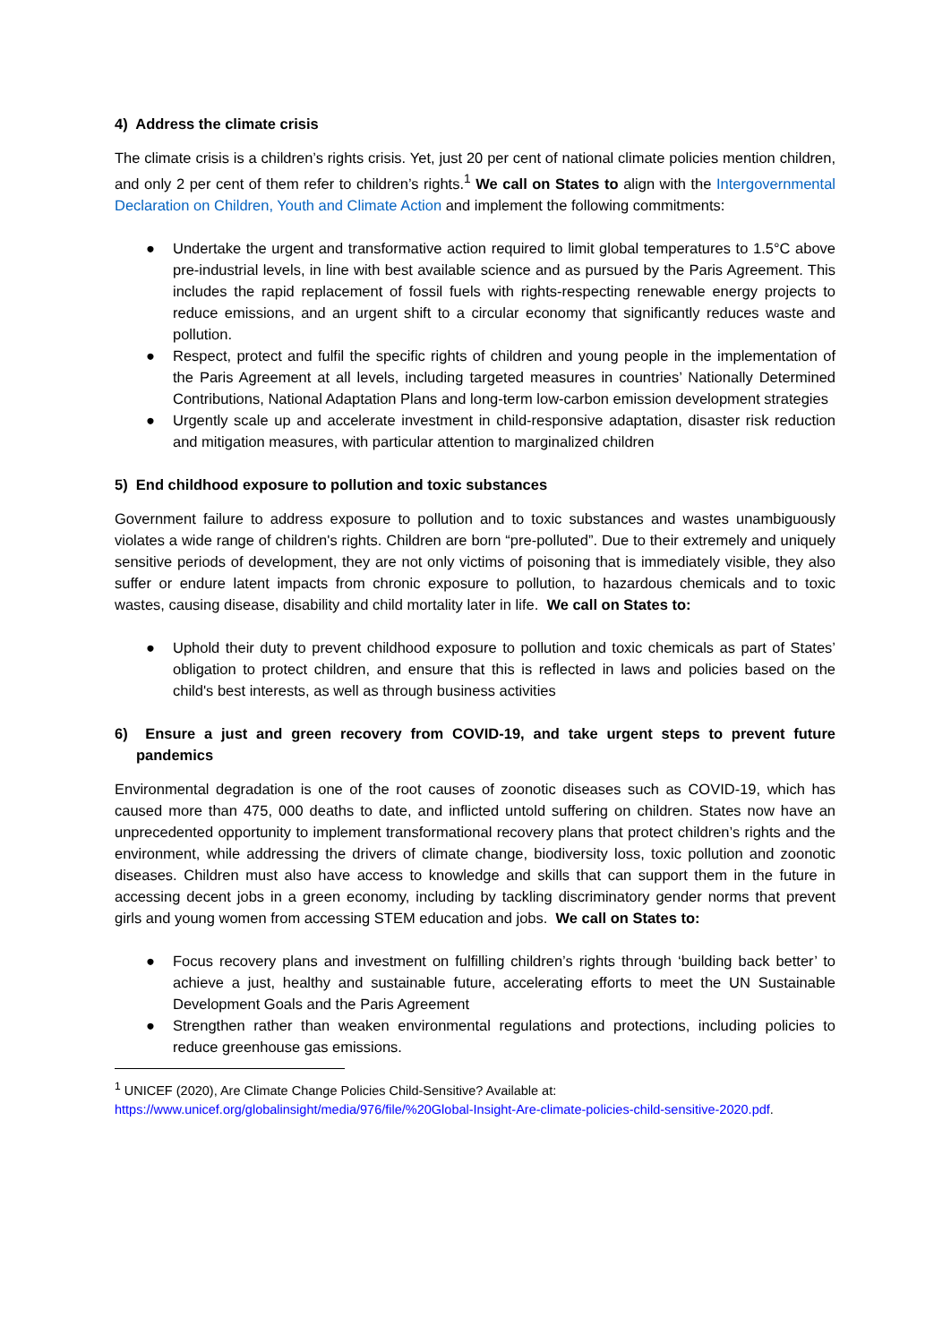4) Address the climate crisis
The climate crisis is a children’s rights crisis. Yet, just 20 per cent of national climate policies mention children, and only 2 per cent of them refer to children’s rights.<sup>1</sup> We call on States to align with the Intergovernmental Declaration on Children, Youth and Climate Action and implement the following commitments:
● Undertake the urgent and transformative action required to limit global temperatures to 1.5°C above pre-industrial levels, in line with best available science and as pursued by the Paris Agreement. This includes the rapid replacement of fossil fuels with rights-respecting renewable energy projects to reduce emissions, and an urgent shift to a circular economy that significantly reduces waste and pollution.
● Respect, protect and fulfil the specific rights of children and young people in the implementation of the Paris Agreement at all levels, including targeted measures in countries’ Nationally Determined Contributions, National Adaptation Plans and long-term low-carbon emission development strategies
● Urgently scale up and accelerate investment in child-responsive adaptation, disaster risk reduction and mitigation measures, with particular attention to marginalized children
5) End childhood exposure to pollution and toxic substances
Government failure to address exposure to pollution and to toxic substances and wastes unambiguously violates a wide range of children's rights. Children are born “pre-polluted”. Due to their extremely and uniquely sensitive periods of development, they are not only victims of poisoning that is immediately visible, they also suffer or endure latent impacts from chronic exposure to pollution, to hazardous chemicals and to toxic wastes, causing disease, disability and child mortality later in life. We call on States to:
● Uphold their duty to prevent childhood exposure to pollution and toxic chemicals as part of States’ obligation to protect children, and ensure that this is reflected in laws and policies based on the child's best interests, as well as through business activities
6) Ensure a just and green recovery from COVID-19, and take urgent steps to prevent future pandemics
Environmental degradation is one of the root causes of zoonotic diseases such as COVID-19, which has caused more than 475, 000 deaths to date, and inflicted untold suffering on children. States now have an unprecedented opportunity to implement transformational recovery plans that protect children’s rights and the environment, while addressing the drivers of climate change, biodiversity loss, toxic pollution and zoonotic diseases. Children must also have access to knowledge and skills that can support them in the future in accessing decent jobs in a green economy, including by tackling discriminatory gender norms that prevent girls and young women from accessing STEM education and jobs. We call on States to:
● Focus recovery plans and investment on fulfilling children’s rights through ‘building back better’ to achieve a just, healthy and sustainable future, accelerating efforts to meet the UN Sustainable Development Goals and the Paris Agreement
● Strengthen rather than weaken environmental regulations and protections, including policies to reduce greenhouse gas emissions.
<sup>1</sup> UNICEF (2020), Are Climate Change Policies Child-Sensitive? Available at: https://www.unicef.org/globalinsight/media/976/file/%20Global-Insight-Are-climate-policies-child-sensitive-2020.pdf.